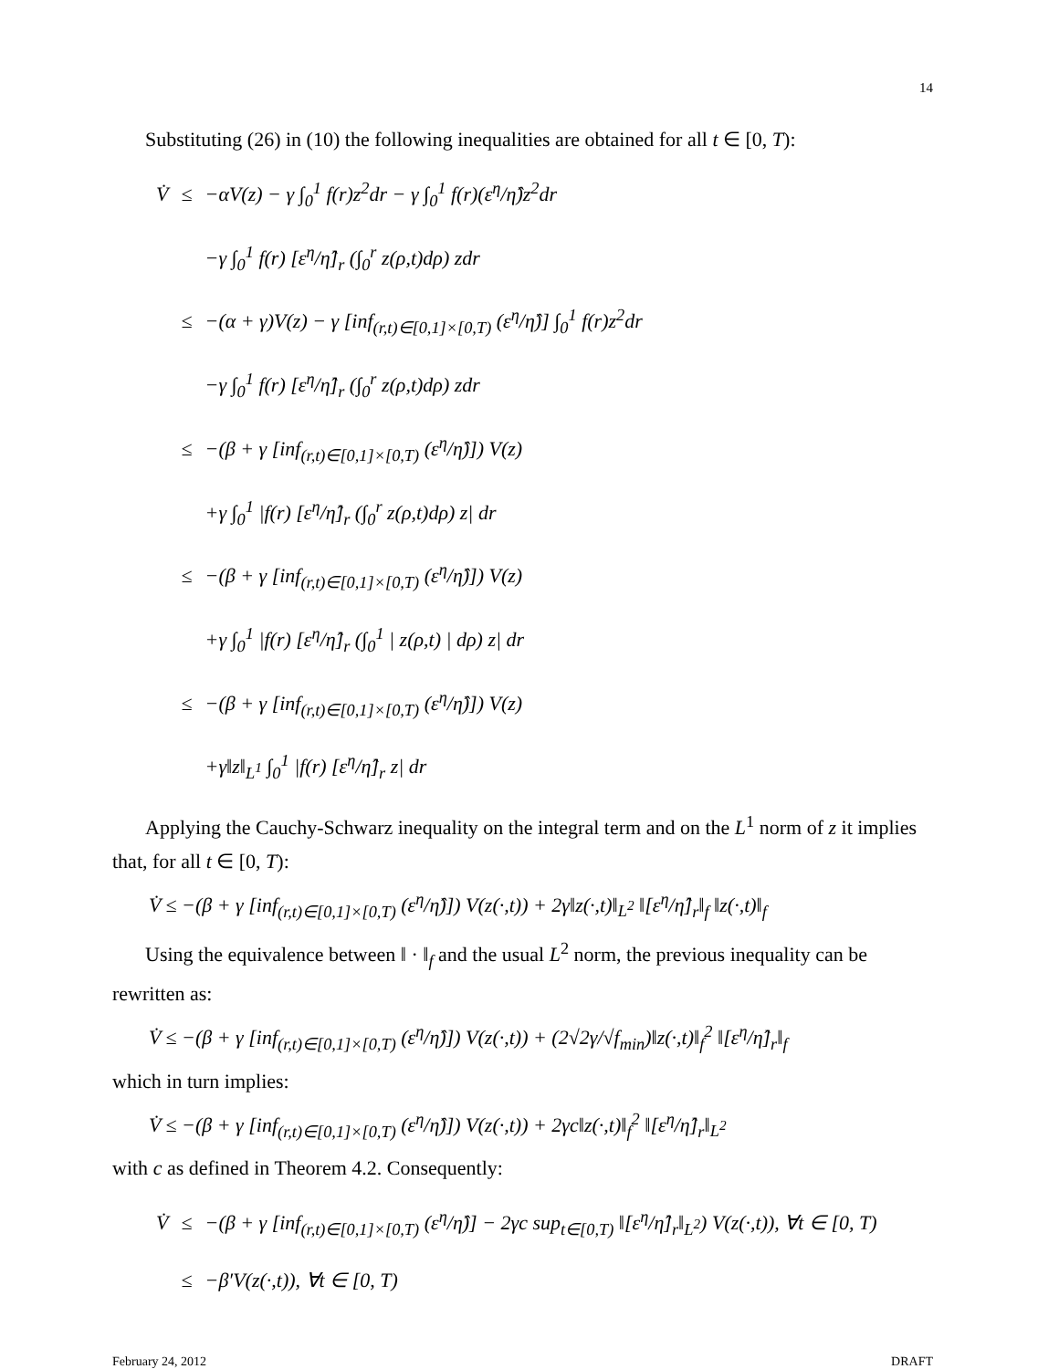14
Substituting (26) in (10) the following inequalities are obtained for all t ∈ [0, T):
| V̇ | ≤ | −αV(z) − γ ∫<sub>0</sub><sup>1</sup> f(r)z<sup>2</sup>dr − γ ∫<sub>0</sub><sup>1</sup> f(r)(ε<sup>η</sup>/η̂)z<sup>2</sup>dr |
| | | −γ ∫<sub>0</sub><sup>1</sup> f(r) [ε<sup>η</sup>/η̂]<sub>r</sub> (∫<sub>0</sub><sup>r</sup> z(ρ,t)dρ) zdr |
| | ≤ | −(α + γ)V(z) − γ [inf<sub>(r,t)∈[0,1]×[0,T)</sub> (ε<sup>η</sup>/η̂)] ∫<sub>0</sub><sup>1</sup> f(r)z<sup>2</sup>dr |
| | | −γ ∫<sub>0</sub><sup>1</sup> f(r) [ε<sup>η</sup>/η̂]<sub>r</sub> (∫<sub>0</sub><sup>r</sup> z(ρ,t)dρ) zdr |
| | ≤ | −(β + γ [inf<sub>(r,t)∈[0,1]×[0,T)</sub> (ε<sup>η</sup>/η̂)]) V(z) |
| | | +γ ∫<sub>0</sub><sup>1</sup> /f(r) [ε<sup>η</sup>/η̂]<sub>r</sub> (∫<sub>0</sub><sup>r</sup> z(ρ,t)dρ) z/ dr |
| | ≤ | −(β + γ [inf<sub>(r,t)∈[0,1]×[0,T)</sub> (ε<sup>η</sup>/η̂)]) V(z) |
| | | +γ ∫<sub>0</sub><sup>1</sup> /f(r) [ε<sup>η</sup>/η̂]<sub>r</sub> (∫<sub>0</sub><sup>1</sup> / z(ρ,t) / dρ) z/ dr |
| | ≤ | −(β + γ [inf<sub>(r,t)∈[0,1]×[0,T)</sub> (ε<sup>η</sup>/η̂)]) V(z) |
| | | +γ‖z‖<sub>L<sup>1</sup></sub> ∫<sub>0</sub><sup>1</sup> /f(r) [ε<sup>η</sup>/η̂]<sub>r</sub> z/ dr |
Applying the Cauchy-Schwarz inequality on the integral term and on the L<sup>1</sup> norm of z it implies that, for all t ∈ [0, T):
V̇ ≤ −(β + γ [inf<sub>(r,t)∈[0,1]×[0,T)</sub> (ε<sup>η</sup>/η̂)]) V(z(·,t)) + 2γ‖z(·,t)‖<sub>L<sup>2</sup></sub> ‖[ε<sup>η</sup>/η̂]<sub>r</sub>‖<sub>f</sub> ‖z(·,t)‖<sub>f</sub>
Using the equivalence between ‖ · ‖<sub>f</sub> and the usual L<sup>2</sup> norm, the previous inequality can be rewritten as:
V̇ ≤ −(β + γ [inf<sub>(r,t)∈[0,1]×[0,T)</sub> (ε<sup>η</sup>/η̂)]) V(z(·,t)) + (2√2γ/√f<sub>min</sub>)‖z(·,t)‖<sub>f</sub><sup>2</sup> ‖[ε<sup>η</sup>/η̂]<sub>r</sub>‖<sub>f</sub>
which in turn implies:
V̇ ≤ −(β + γ [inf<sub>(r,t)∈[0,1]×[0,T)</sub> (ε<sup>η</sup>/η̂)]) V(z(·,t)) + 2γc‖z(·,t)‖<sub>f</sub><sup>2</sup> ‖[ε<sup>η</sup>/η̂]<sub>r</sub>‖<sub>L<sup>2</sup></sub>
with c as defined in Theorem 4.2. Consequently:
| V̇ | ≤ | −(β + γ [inf<sub>(r,t)∈[0,1]×[0,T)</sub> (ε<sup>η</sup>/η̂)] − 2γc sup<sub>t∈[0,T)</sub> ‖[ε<sup>η</sup>/η̂]<sub>r</sub>‖<sub>L<sup>2</sup></sub>) V(z(·,t)), ∀t ∈ [0, T) |
| | ≤ | −β′V(z(·,t)), ∀t ∈ [0, T) |
February 24, 2012 DRAFT